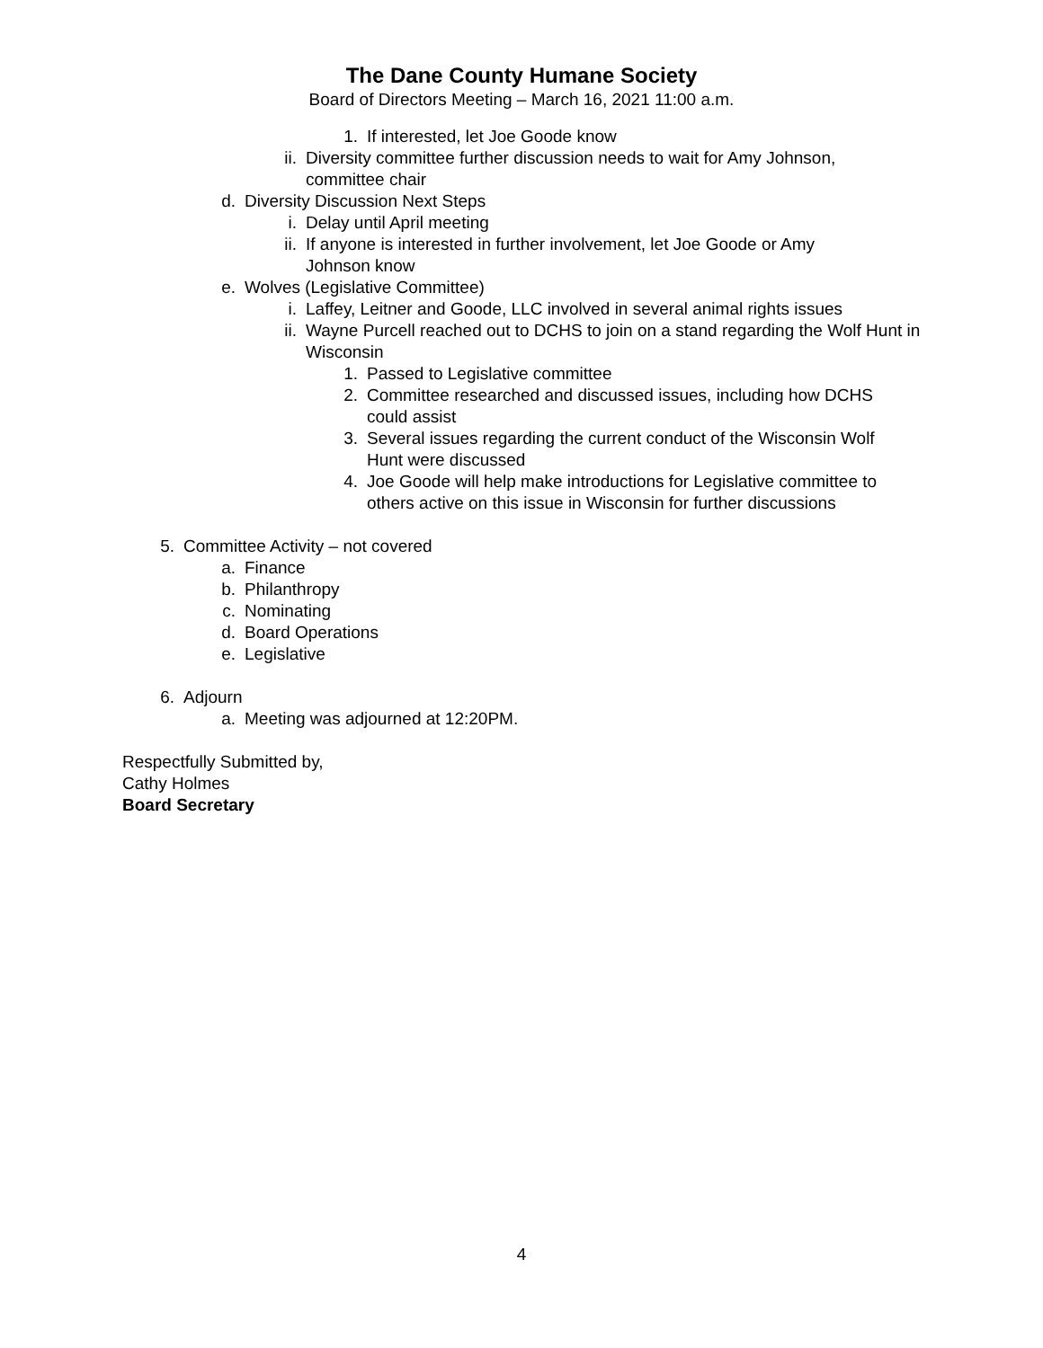The Dane County Humane Society
Board of Directors Meeting – March 16, 2021 11:00 a.m.
1. If interested, let Joe Goode know
ii. Diversity committee further discussion needs to wait for Amy Johnson, committee chair
d. Diversity Discussion Next Steps
i. Delay until April meeting
ii. If anyone is interested in further involvement, let Joe Goode or Amy Johnson know
e. Wolves (Legislative Committee)
i. Laffey, Leitner and Goode, LLC involved in several animal rights issues
ii. Wayne Purcell reached out to DCHS to join on a stand regarding the Wolf Hunt in Wisconsin
1. Passed to Legislative committee
2. Committee researched and discussed issues, including how DCHS could assist
3. Several issues regarding the current conduct of the Wisconsin Wolf Hunt were discussed
4. Joe Goode will help make introductions for Legislative committee to others active on this issue in Wisconsin for further discussions
5. Committee Activity – not covered
a. Finance
b. Philanthropy
c. Nominating
d. Board Operations
e. Legislative
6. Adjourn
a. Meeting was adjourned at 12:20PM.
Respectfully Submitted by,
Cathy Holmes
Board Secretary
4